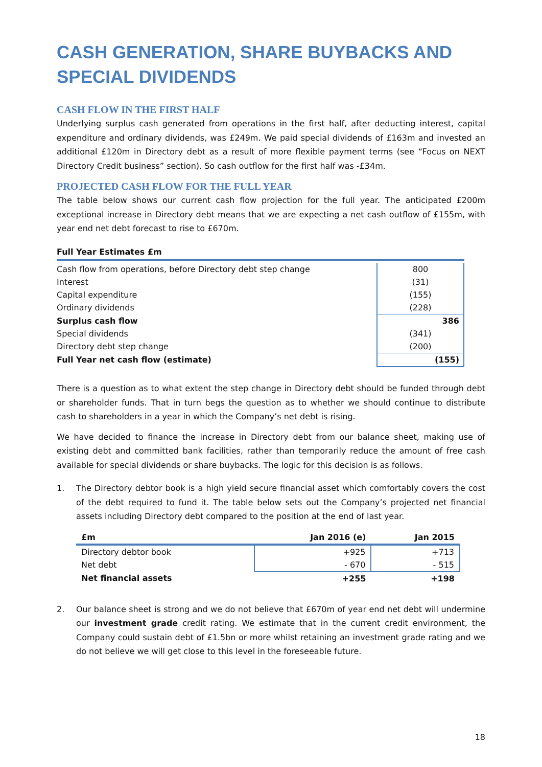CASH GENERATION, SHARE BUYBACKS AND SPECIAL DIVIDENDS
CASH FLOW IN THE FIRST HALF
Underlying surplus cash generated from operations in the first half, after deducting interest, capital expenditure and ordinary dividends, was £249m. We paid special dividends of £163m and invested an additional £120m in Directory debt as a result of more flexible payment terms (see “Focus on NEXT Directory Credit business” section). So cash outflow for the first half was -£34m.
PROJECTED CASH FLOW FOR THE FULL YEAR
The table below shows our current cash flow projection for the full year. The anticipated £200m exceptional increase in Directory debt means that we are expecting a net cash outflow of £155m, with year end net debt forecast to rise to £670m.
Full Year Estimates £m
| Cash flow from operations, before Directory debt step change | 800 |
| Interest | (31) |
| Capital expenditure | (155) |
| Ordinary dividends | (228) |
| Surplus cash flow | 386 |
| Special dividends | (341) |
| Directory debt step change | (200) |
| Full Year net cash flow (estimate) | (155) |
There is a question as to what extent the step change in Directory debt should be funded through debt or shareholder funds. That in turn begs the question as to whether we should continue to distribute cash to shareholders in a year in which the Company’s net debt is rising.
We have decided to finance the increase in Directory debt from our balance sheet, making use of existing debt and committed bank facilities, rather than temporarily reduce the amount of free cash available for special dividends or share buybacks. The logic for this decision is as follows.
1. The Directory debtor book is a high yield secure financial asset which comfortably covers the cost of the debt required to fund it. The table below sets out the Company’s projected net financial assets including Directory debt compared to the position at the end of last year.
| £m | Jan 2016 (e) | Jan 2015 |
| --- | --- | --- |
| Directory debtor book | +925 | +713 |
| Net debt | - 670 | - 515 |
| Net financial assets | +255 | +198 |
2. Our balance sheet is strong and we do not believe that £670m of year end net debt will undermine our investment grade credit rating. We estimate that in the current credit environment, the Company could sustain debt of £1.5bn or more whilst retaining an investment grade rating and we do not believe we will get close to this level in the foreseeable future.
18